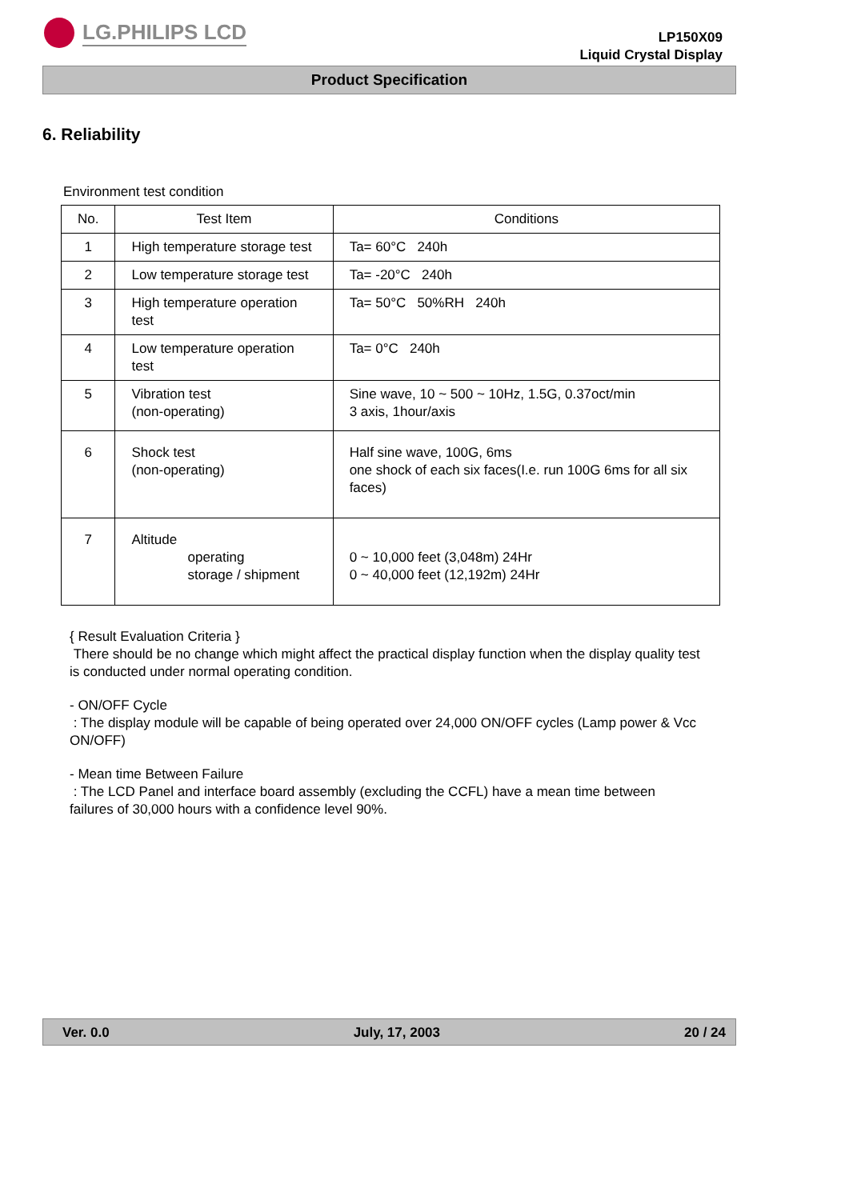LG.PHILIPS LCD
LP150X09
Liquid Crystal Display
Product Specification
6. Reliability
Environment test condition
| No. | Test Item | Conditions |
| --- | --- | --- |
| 1 | High temperature storage test | Ta= 60°C 240h |
| 2 | Low temperature storage test | Ta= -20°C 240h |
| 3 | High temperature operation test | Ta= 50°C 50%RH 240h |
| 4 | Low temperature operation test | Ta= 0°C 240h |
| 5 | Vibration test (non-operating) | Sine wave, 10 ~ 500 ~ 10Hz, 1.5G, 0.37oct/min 3 axis, 1hour/axis |
| 6 | Shock test (non-operating) | Half sine wave, 100G, 6ms one shock of each six faces(I.e. run 100G 6ms for all six faces) |
| 7 | Altitude operating storage / shipment | 0 ~ 10,000 feet (3,048m) 24Hr 0 ~ 40,000 feet (12,192m) 24Hr |
{ Result Evaluation Criteria }
There should be no change which might affect the practical display function when the display quality test is conducted under normal operating condition.
- ON/OFF Cycle
: The display module will be capable of being operated over 24,000 ON/OFF cycles (Lamp power & Vcc ON/OFF)
- Mean time Between Failure
: The LCD Panel and interface board assembly (excluding the CCFL) have a mean time between failures of 30,000 hours with a confidence level 90%.
Ver. 0.0 July, 17, 2003 20 / 24